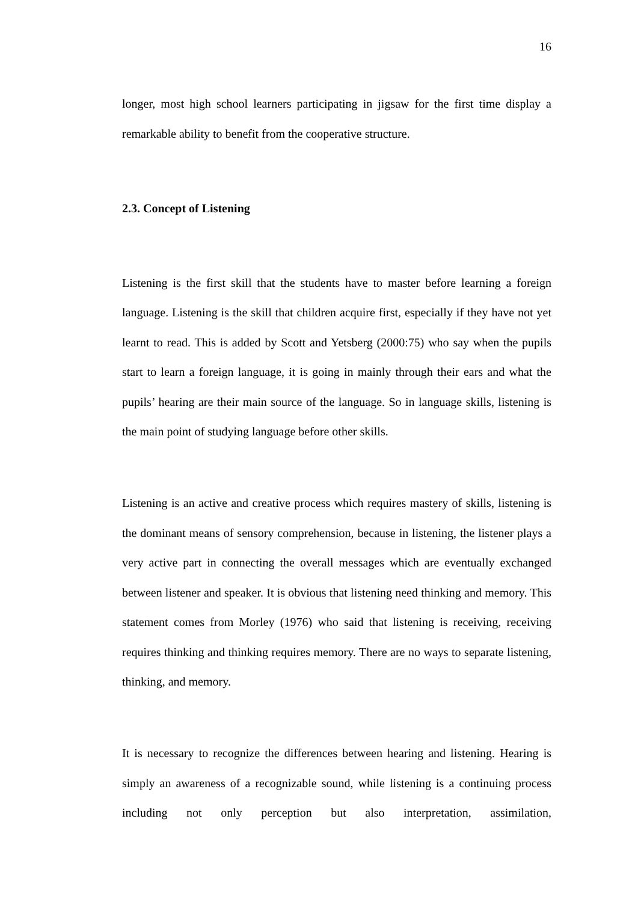16
longer, most high school learners participating in jigsaw for the first time display a remarkable ability to benefit from the cooperative structure.
2.3. Concept of Listening
Listening is the first skill that the students have to master before learning a foreign language. Listening is the skill that children acquire first, especially if they have not yet learnt to read. This is added by Scott and Yetsberg (2000:75) who say when the pupils start to learn a foreign language, it is going in mainly through their ears and what the pupils’ hearing are their main source of the language. So in language skills, listening is the main point of studying language before other skills.
Listening is an active and creative process which requires mastery of skills, listening is the dominant means of sensory comprehension, because in listening, the listener plays a very active part in connecting the overall messages which are eventually exchanged between listener and speaker. It is obvious that listening need thinking and memory. This statement comes from Morley (1976) who said that listening is receiving, receiving requires thinking and thinking requires memory. There are no ways to separate listening, thinking, and memory.
It is necessary to recognize the differences between hearing and listening. Hearing is simply an awareness of a recognizable sound, while listening is a continuing process including not only perception but also interpretation, assimilation,